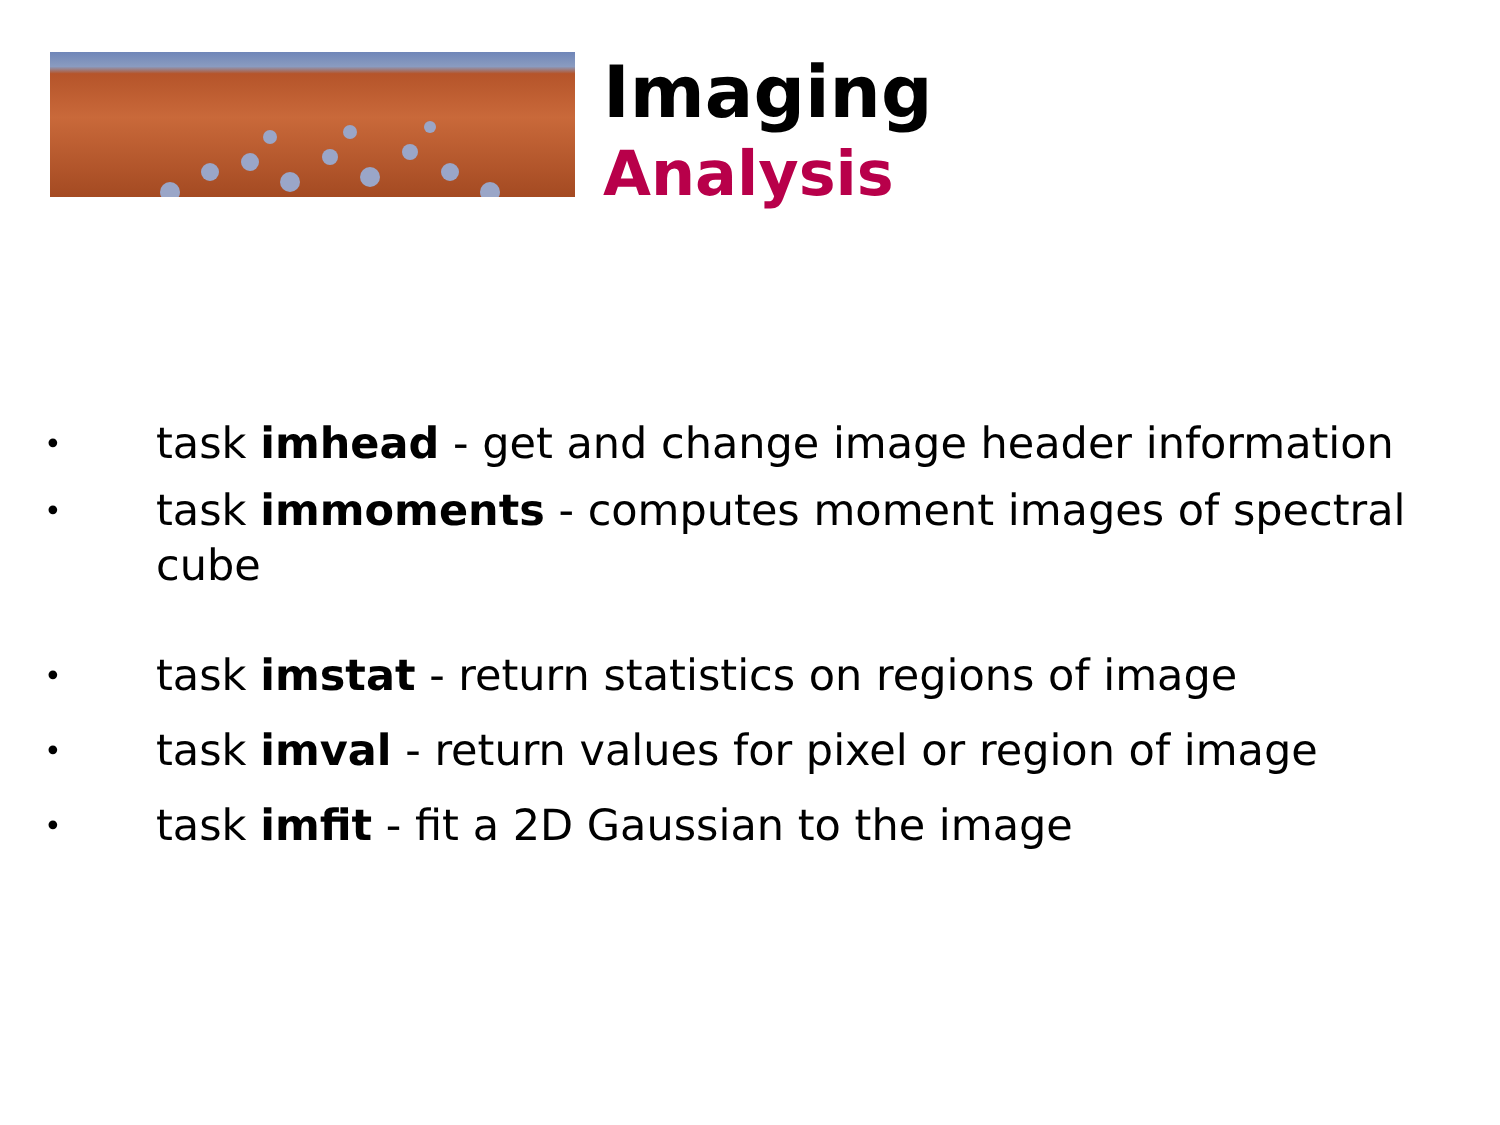Imaging
Analysis
• task imhead - get and change image header information
• task immoments - computes moment images of spectral cube
• task imstat - return statistics on regions of image
• task imval - return values for pixel or region of image
• task imfit - fit a 2D Gaussian to the image